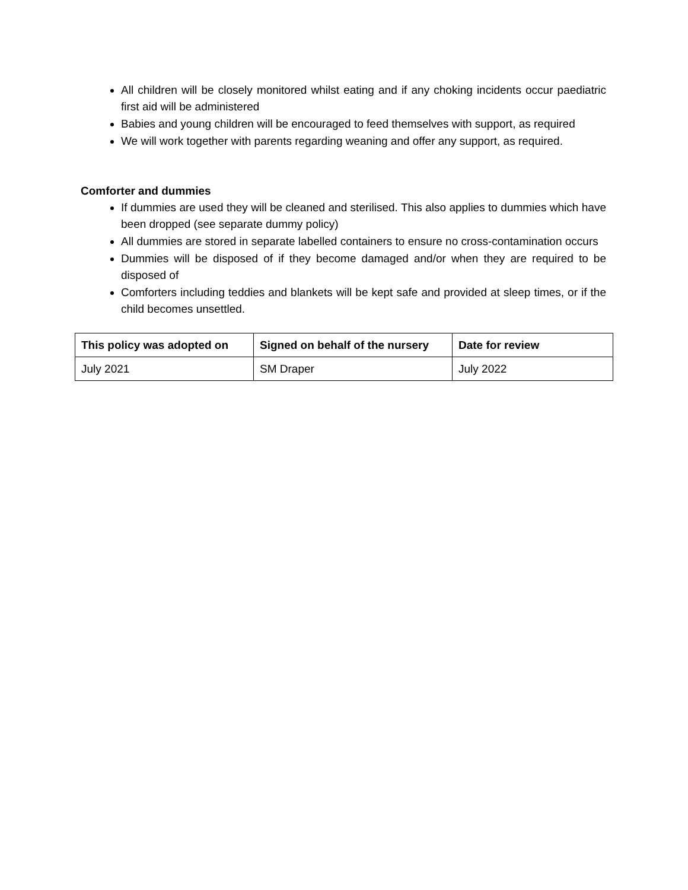All children will be closely monitored whilst eating and if any choking incidents occur paediatric first aid will be administered
Babies and young children will be encouraged to feed themselves with support, as required
We will work together with parents regarding weaning and offer any support, as required.
Comforter and dummies
If dummies are used they will be cleaned and sterilised. This also applies to dummies which have been dropped (see separate dummy policy)
All dummies are stored in separate labelled containers to ensure no cross-contamination occurs
Dummies will be disposed of if they become damaged and/or when they are required to be disposed of
Comforters including teddies and blankets will be kept safe and provided at sleep times, or if the child becomes unsettled.
| This policy was adopted on | Signed on behalf of the nursery | Date for review |
| --- | --- | --- |
| July 2021 | SM Draper | July 2022 |